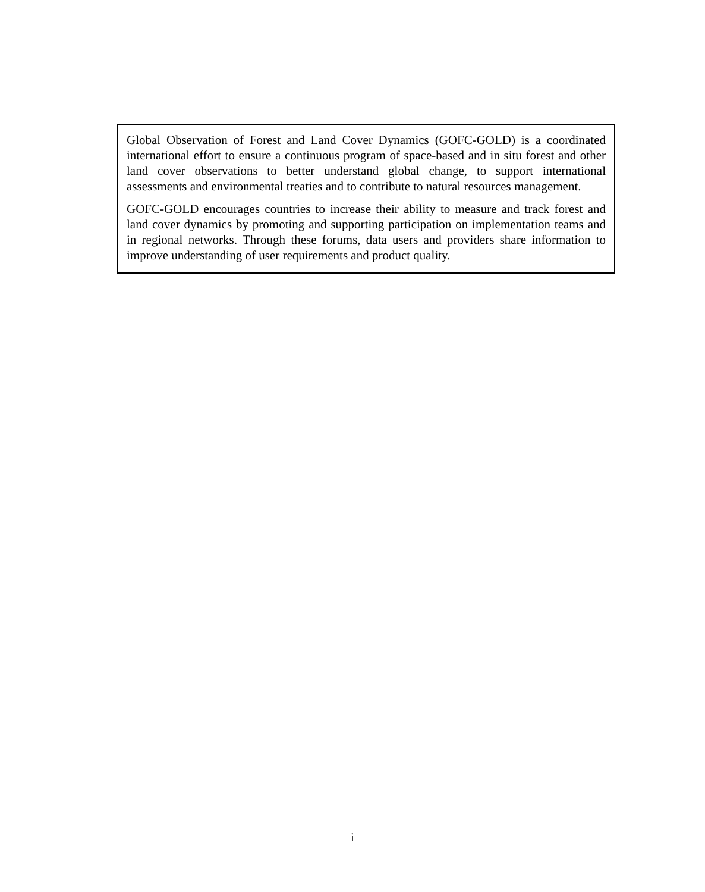Global Observation of Forest and Land Cover Dynamics (GOFC-GOLD) is a coordinated international effort to ensure a continuous program of space-based and in situ forest and other land cover observations to better understand global change, to support international assessments and environmental treaties and to contribute to natural resources management.
GOFC-GOLD encourages countries to increase their ability to measure and track forest and land cover dynamics by promoting and supporting participation on implementation teams and in regional networks. Through these forums, data users and providers share information to improve understanding of user requirements and product quality.
i